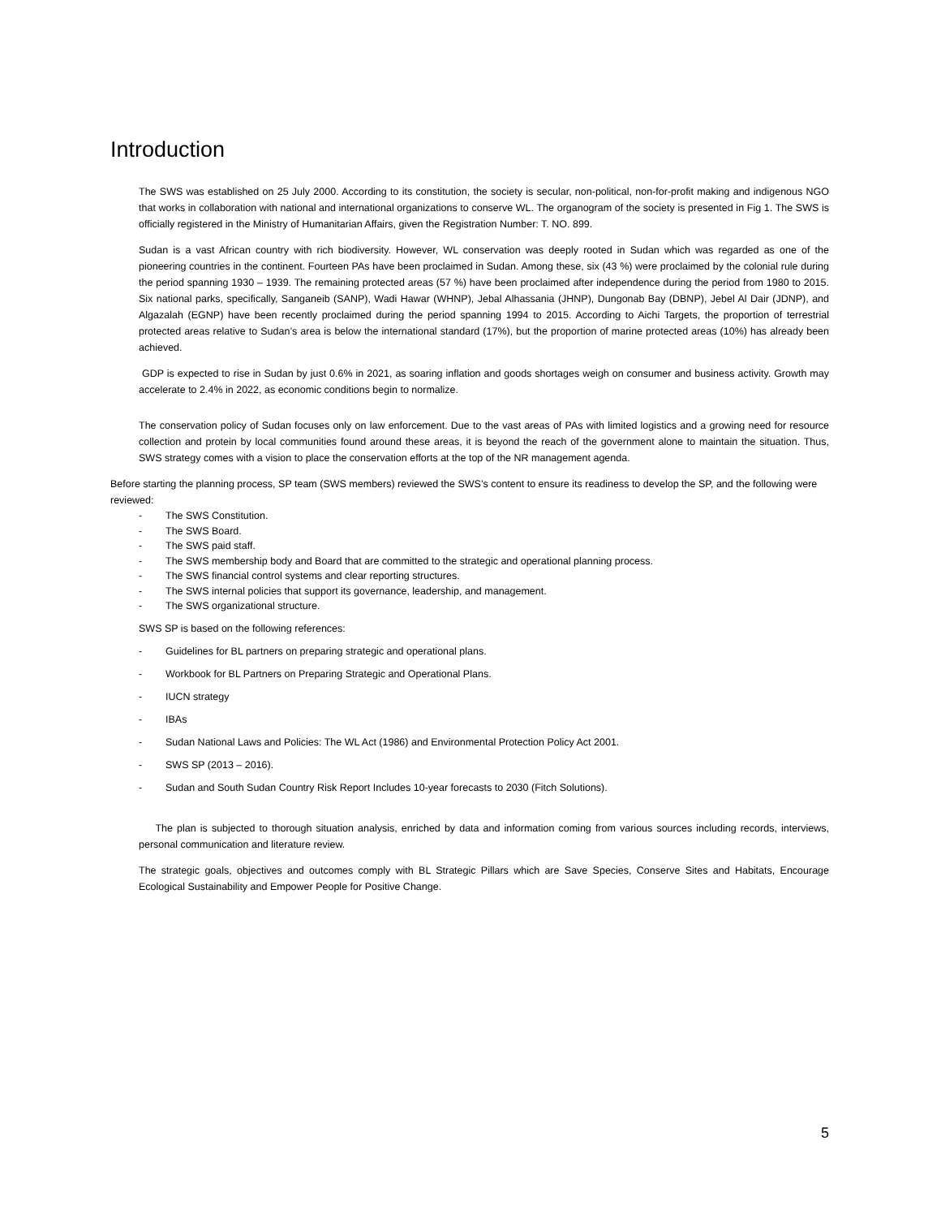Introduction
The SWS was established on 25 July 2000. According to its constitution, the society is secular, non-political, non-for-profit making and indigenous NGO that works in collaboration with national and international organizations to conserve WL. The organogram of the society is presented in Fig 1. The SWS is officially registered in the Ministry of Humanitarian Affairs, given the Registration Number: T. NO. 899.
Sudan is a vast African country with rich biodiversity. However, WL conservation was deeply rooted in Sudan which was regarded as one of the pioneering countries in the continent. Fourteen PAs have been proclaimed in Sudan. Among these, six (43 %) were proclaimed by the colonial rule during the period spanning 1930 – 1939. The remaining protected areas (57 %) have been proclaimed after independence during the period from 1980 to 2015. Six national parks, specifically, Sanganeib (SANP), Wadi Hawar (WHNP), Jebal Alhassania (JHNP), Dungonab Bay (DBNP), Jebel Al Dair (JDNP), and Algazalah (EGNP) have been recently proclaimed during the period spanning 1994 to 2015. According to Aichi Targets, the proportion of terrestrial protected areas relative to Sudan’s area is below the international standard (17%), but the proportion of marine protected areas (10%) has already been achieved.
GDP is expected to rise in Sudan by just 0.6% in 2021, as soaring inflation and goods shortages weigh on consumer and business activity. Growth may accelerate to 2.4% in 2022, as economic conditions begin to normalize.
The conservation policy of Sudan focuses only on law enforcement. Due to the vast areas of PAs with limited logistics and a growing need for resource collection and protein by local communities found around these areas, it is beyond the reach of the government alone to maintain the situation. Thus, SWS strategy comes with a vision to place the conservation efforts at the top of the NR management agenda.
Before starting the planning process, SP team (SWS members) reviewed the SWS’s content to ensure its readiness to develop the SP, and the following were reviewed:
- The SWS Constitution.
- The SWS Board.
- The SWS paid staff.
- The SWS membership body and Board that are committed to the strategic and operational planning process.
- The SWS financial control systems and clear reporting structures.
- The SWS internal policies that support its governance, leadership, and management.
- The SWS organizational structure.
SWS SP is based on the following references:
- Guidelines for BL partners on preparing strategic and operational plans.
- Workbook for BL Partners on Preparing Strategic and Operational Plans.
- IUCN strategy
- IBAs
- Sudan National Laws and Policies: The WL Act (1986) and Environmental Protection Policy Act 2001.
- SWS SP (2013 – 2016).
- Sudan and South Sudan Country Risk Report Includes 10-year forecasts to 2030 (Fitch Solutions).
The plan is subjected to thorough situation analysis, enriched by data and information coming from various sources including records, interviews, personal communication and literature review.
The strategic goals, objectives and outcomes comply with BL Strategic Pillars which are Save Species, Conserve Sites and Habitats, Encourage Ecological Sustainability and Empower People for Positive Change.
5